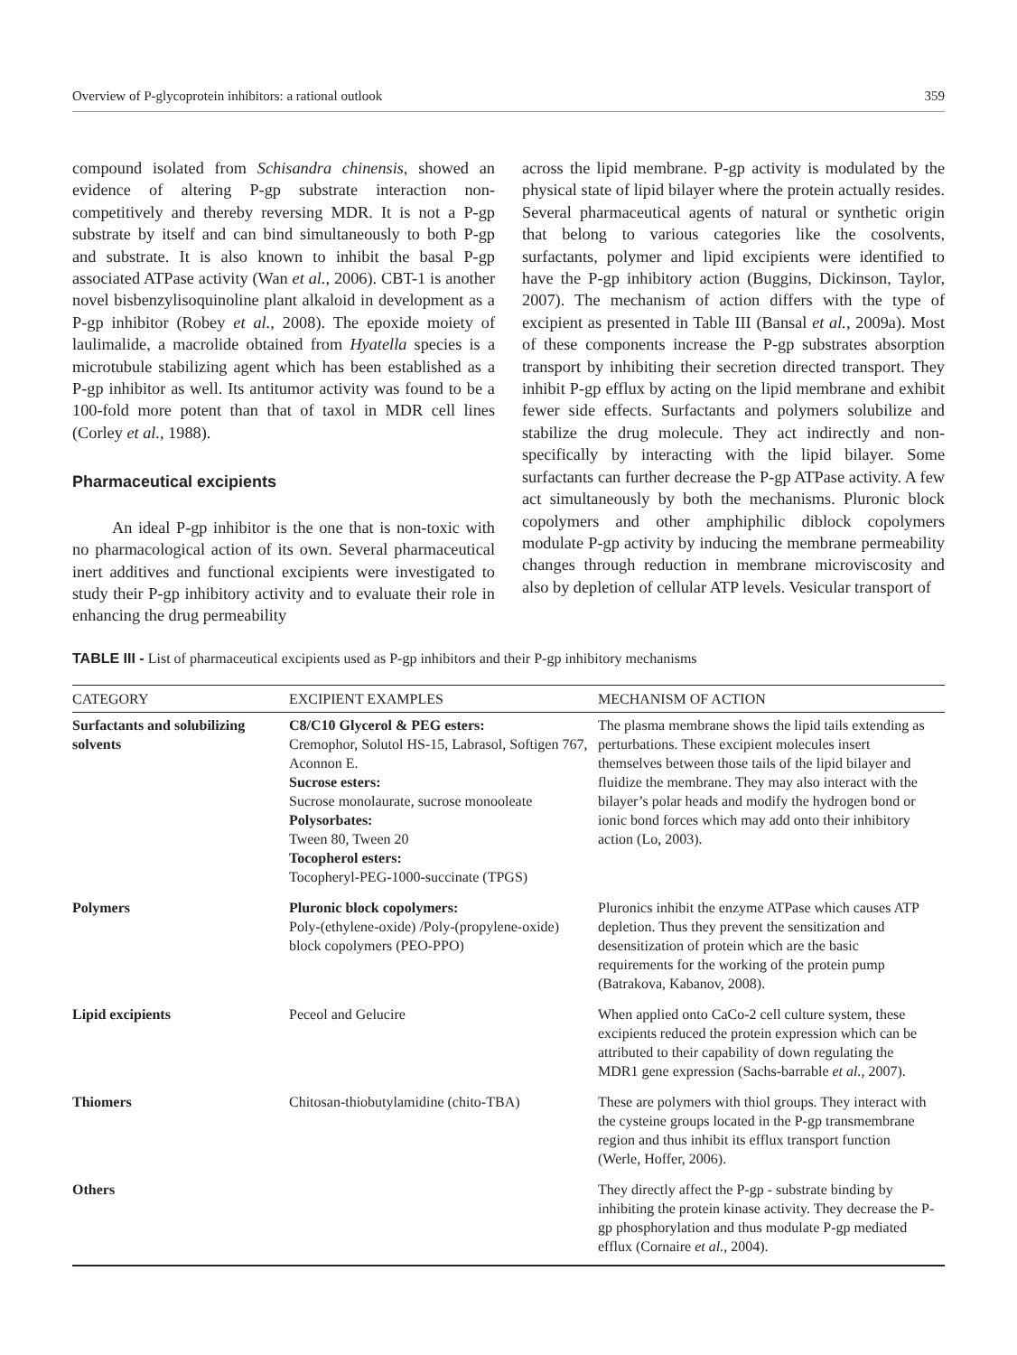Overview of P-glycoprotein inhibitors: a rational outlook 359
compound isolated from Schisandra chinensis, showed an evidence of altering P-gp substrate interaction non-competitively and thereby reversing MDR. It is not a P-gp substrate by itself and can bind simultaneously to both P-gp and substrate. It is also known to inhibit the basal P-gp associated ATPase activity (Wan et al., 2006). CBT-1 is another novel bisbenzylisoquinoline plant alkaloid in development as a P-gp inhibitor (Robey et al., 2008). The epoxide moiety of laulimalide, a macrolide obtained from Hyatella species is a microtubule stabilizing agent which has been established as a P-gp inhibitor as well. Its antitumor activity was found to be a 100-fold more potent than that of taxol in MDR cell lines (Corley et al., 1988).
Pharmaceutical excipients
An ideal P-gp inhibitor is the one that is non-toxic with no pharmacological action of its own. Several pharmaceutical inert additives and functional excipients were investigated to study their P-gp inhibitory activity and to evaluate their role in enhancing the drug permeability
across the lipid membrane. P-gp activity is modulated by the physical state of lipid bilayer where the protein actually resides. Several pharmaceutical agents of natural or synthetic origin that belong to various categories like the cosolvents, surfactants, polymer and lipid excipients were identified to have the P-gp inhibitory action (Buggins, Dickinson, Taylor, 2007). The mechanism of action differs with the type of excipient as presented in Table III (Bansal et al., 2009a). Most of these components increase the P-gp substrates absorption transport by inhibiting their secretion directed transport. They inhibit P-gp efflux by acting on the lipid membrane and exhibit fewer side effects. Surfactants and polymers solubilize and stabilize the drug molecule. They act indirectly and non-specifically by interacting with the lipid bilayer. Some surfactants can further decrease the P-gp ATPase activity. A few act simultaneously by both the mechanisms. Pluronic block copolymers and other amphiphilic diblock copolymers modulate P-gp activity by inducing the membrane permeability changes through reduction in membrane microviscosity and also by depletion of cellular ATP levels. Vesicular transport of
TABLE III - List of pharmaceutical excipients used as P-gp inhibitors and their P-gp inhibitory mechanisms
| CATEGORY | EXCIPIENT EXAMPLES | MECHANISM OF ACTION |
| --- | --- | --- |
| Surfactants and solubilizing solvents | C8/C10 Glycerol & PEG esters: Cremophor, Solutol HS-15, Labrasol, Softigen 767, Aconnon E. Sucrose esters: Sucrose monolaurate, sucrose monooleate Polysorbates: Tween 80, Tween 20 Tocopherol esters: Tocopheryl-PEG-1000-succinate (TPGS) | The plasma membrane shows the lipid tails extending as perturbations. These excipient molecules insert themselves between those tails of the lipid bilayer and fluidize the membrane. They may also interact with the bilayer’s polar heads and modify the hydrogen bond or ionic bond forces which may add onto their inhibitory action (Lo, 2003). |
| Polymers | Pluronic block copolymers: Poly-(ethylene-oxide) /Poly-(propylene-oxide) block copolymers (PEO-PPO) | Pluronics inhibit the enzyme ATPase which causes ATP depletion. Thus they prevent the sensitization and desensitization of protein which are the basic requirements for the working of the protein pump (Batrakova, Kabanov, 2008). |
| Lipid excipients | Peceol and Gelucire | When applied onto CaCo-2 cell culture system, these excipients reduced the protein expression which can be attributed to their capability of down regulating the MDR1 gene expression (Sachs-barrable et al., 2007). |
| Thiomers | Chitosan-thiobutylamidine (chito-TBA) | These are polymers with thiol groups. They interact with the cysteine groups located in the P-gp transmembrane region and thus inhibit its efflux transport function (Werle, Hoffer, 2006). |
| Others | | They directly affect the P-gp - substrate binding by inhibiting the protein kinase activity. They decrease the P-gp phosphorylation and thus modulate P-gp mediated efflux (Cornaire et al., 2004). |